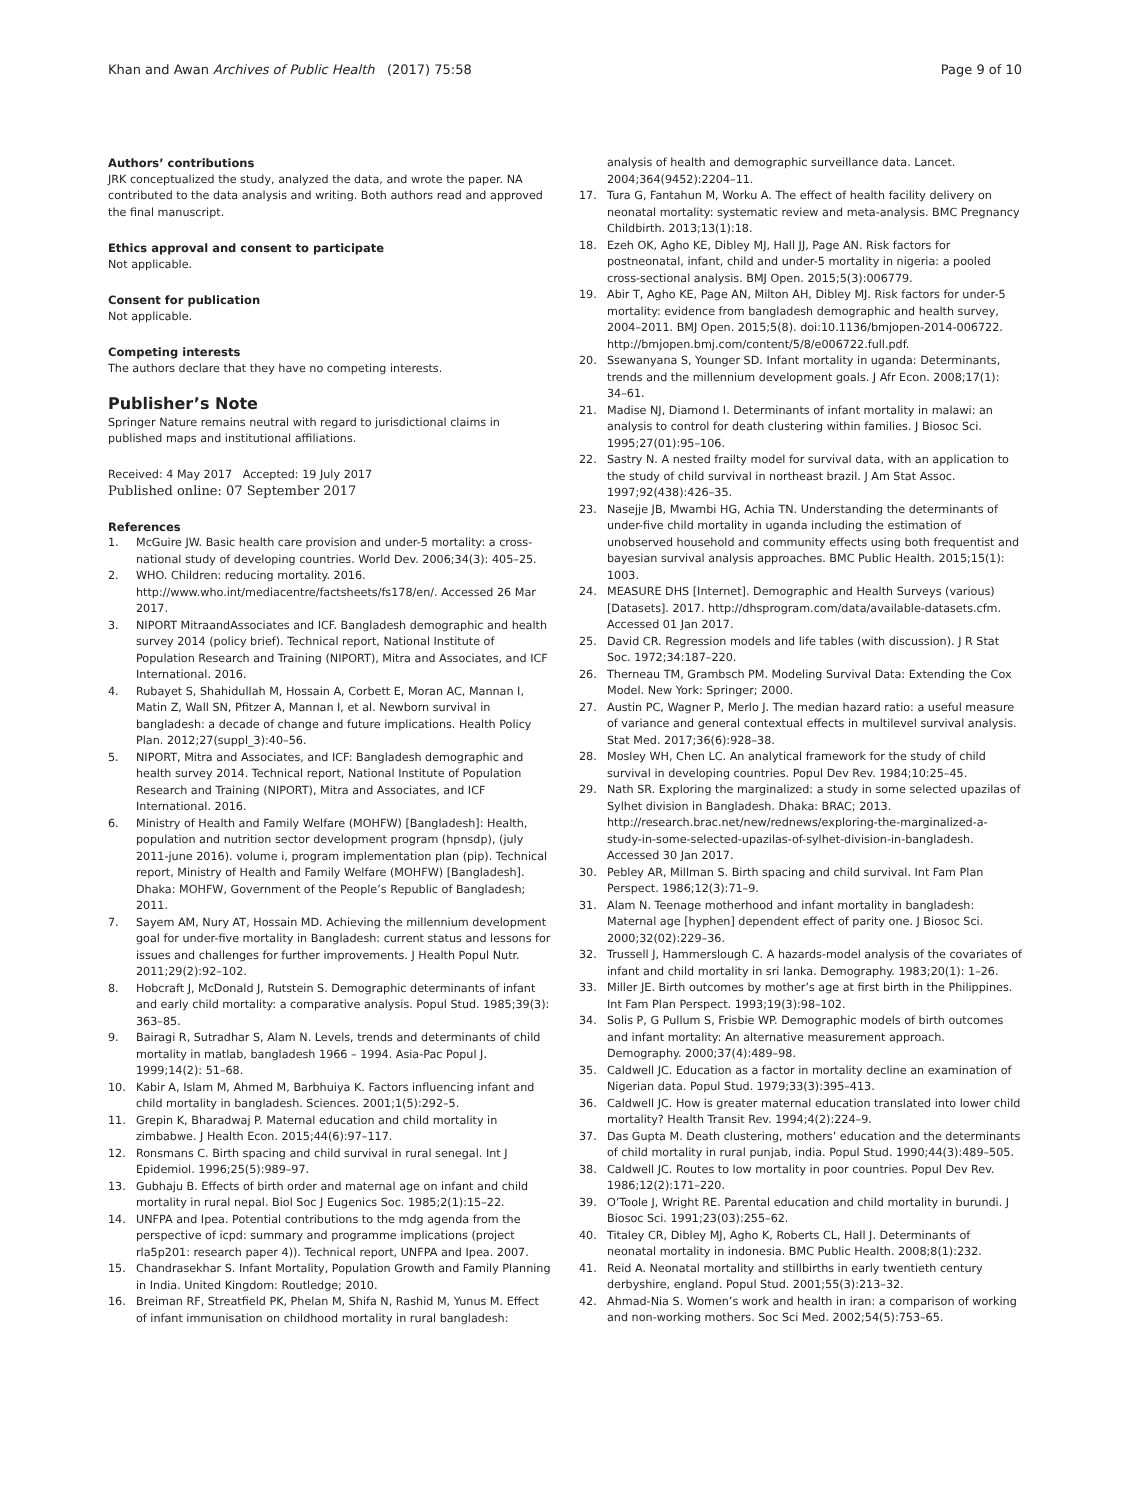Khan and Awan Archives of Public Health (2017) 75:58 Page 9 of 10
Authors’ contributions
JRK conceptualized the study, analyzed the data, and wrote the paper. NA contributed to the data analysis and writing. Both authors read and approved the final manuscript.
Ethics approval and consent to participate
Not applicable.
Consent for publication
Not applicable.
Competing interests
The authors declare that they have no competing interests.
Publisher’s Note
Springer Nature remains neutral with regard to jurisdictional claims in published maps and institutional affiliations.
Received: 4 May 2017 Accepted: 19 July 2017
Published online: 07 September 2017
References
1. McGuire JW. Basic health care provision and under-5 mortality: a cross-national study of developing countries. World Dev. 2006;34(3): 405–25.
2. WHO. Children: reducing mortality. 2016. http://www.who.int/mediacentre/factsheets/fs178/en/. Accessed 26 Mar 2017.
3. NIPORT MitraandAssociates and ICF. Bangladesh demographic and health survey 2014 (policy brief). Technical report, National Institute of Population Research and Training (NIPORT), Mitra and Associates, and ICF International. 2016.
4. Rubayet S, Shahidullah M, Hossain A, Corbett E, Moran AC, Mannan I, Matin Z, Wall SN, Pfitzer A, Mannan I, et al. Newborn survival in bangladesh: a decade of change and future implications. Health Policy Plan. 2012;27(suppl_3):40–56.
5. NIPORT, Mitra and Associates, and ICF: Bangladesh demographic and health survey 2014. Technical report, National Institute of Population Research and Training (NIPORT), Mitra and Associates, and ICF International. 2016.
6. Ministry of Health and Family Welfare (MOHFW) [Bangladesh]: Health, population and nutrition sector development program (hpnsdp), (july 2011-june 2016). volume i, program implementation plan (pip). Technical report, Ministry of Health and Family Welfare (MOHFW) [Bangladesh]. Dhaka: MOHFW, Government of the People’s Republic of Bangladesh; 2011.
7. Sayem AM, Nury AT, Hossain MD. Achieving the millennium development goal for under-five mortality in Bangladesh: current status and lessons for issues and challenges for further improvements. J Health Popul Nutr. 2011;29(2):92–102.
8. Hobcraft J, McDonald J, Rutstein S. Demographic determinants of infant and early child mortality: a comparative analysis. Popul Stud. 1985;39(3): 363–85.
9. Bairagi R, Sutradhar S, Alam N. Levels, trends and determinants of child mortality in matlab, bangladesh 1966 – 1994. Asia-Pac Popul J. 1999;14(2): 51–68.
10. Kabir A, Islam M, Ahmed M, Barbhuiya K. Factors influencing infant and child mortality in bangladesh. Sciences. 2001;1(5):292–5.
11. Grepin K, Bharadwaj P. Maternal education and child mortality in zimbabwe. J Health Econ. 2015;44(6):97–117.
12. Ronsmans C. Birth spacing and child survival in rural senegal. Int J Epidemiol. 1996;25(5):989–97.
13. Gubhaju B. Effects of birth order and maternal age on infant and child mortality in rural nepal. Biol Soc J Eugenics Soc. 1985;2(1):15–22.
14. UNFPA and Ipea. Potential contributions to the mdg agenda from the perspective of icpd: summary and programme implications (project rla5p201: research paper 4)). Technical report, UNFPA and Ipea. 2007.
15. Chandrasekhar S. Infant Mortality, Population Growth and Family Planning in India. United Kingdom: Routledge; 2010.
16. Breiman RF, Streatfield PK, Phelan M, Shifa N, Rashid M, Yunus M. Effect of infant immunisation on childhood mortality in rural bangladesh:
analysis of health and demographic surveillance data. Lancet. 2004;364(9452):2204–11.
17. Tura G, Fantahun M, Worku A. The effect of health facility delivery on neonatal mortality: systematic review and meta-analysis. BMC Pregnancy Childbirth. 2013;13(1):18.
18. Ezeh OK, Agho KE, Dibley MJ, Hall JJ, Page AN. Risk factors for postneonatal, infant, child and under-5 mortality in nigeria: a pooled cross-sectional analysis. BMJ Open. 2015;5(3):006779.
19. Abir T, Agho KE, Page AN, Milton AH, Dibley MJ. Risk factors for under-5 mortality: evidence from bangladesh demographic and health survey, 2004–2011. BMJ Open. 2015;5(8). doi:10.1136/bmjopen-2014-006722. http://bmjopen.bmj.com/content/5/8/e006722.full.pdf.
20. Ssewanyana S, Younger SD. Infant mortality in uganda: Determinants, trends and the millennium development goals. J Afr Econ. 2008;17(1): 34–61.
21. Madise NJ, Diamond I. Determinants of infant mortality in malawi: an analysis to control for death clustering within families. J Biosoc Sci. 1995;27(01):95–106.
22. Sastry N. A nested frailty model for survival data, with an application to the study of child survival in northeast brazil. J Am Stat Assoc. 1997;92(438):426–35.
23. Nasejje JB, Mwambi HG, Achia TN. Understanding the determinants of under-five child mortality in uganda including the estimation of unobserved household and community effects using both frequentist and bayesian survival analysis approaches. BMC Public Health. 2015;15(1): 1003.
24. MEASURE DHS [Internet]. Demographic and Health Surveys (various) [Datasets]. 2017. http://dhsprogram.com/data/available-datasets.cfm. Accessed 01 Jan 2017.
25. David CR. Regression models and life tables (with discussion). J R Stat Soc. 1972;34:187–220.
26. Therneau TM, Grambsch PM. Modeling Survival Data: Extending the Cox Model. New York: Springer; 2000.
27. Austin PC, Wagner P, Merlo J. The median hazard ratio: a useful measure of variance and general contextual effects in multilevel survival analysis. Stat Med. 2017;36(6):928–38.
28. Mosley WH, Chen LC. An analytical framework for the study of child survival in developing countries. Popul Dev Rev. 1984;10:25–45.
29. Nath SR. Exploring the marginalized: a study in some selected upazilas of Sylhet division in Bangladesh. Dhaka: BRAC; 2013. http://research.brac.net/new/rednews/exploring-the-marginalized-a-study-in-some-selected-upazilas-of-sylhet-division-in-bangladesh. Accessed 30 Jan 2017.
30. Pebley AR, Millman S. Birth spacing and child survival. Int Fam Plan Perspect. 1986;12(3):71–9.
31. Alam N. Teenage motherhood and infant mortality in bangladesh: Maternal age [hyphen] dependent effect of parity one. J Biosoc Sci. 2000;32(02):229–36.
32. Trussell J, Hammerslough C. A hazards-model analysis of the covariates of infant and child mortality in sri lanka. Demography. 1983;20(1): 1–26.
33. Miller JE. Birth outcomes by mother’s age at first birth in the Philippines. Int Fam Plan Perspect. 1993;19(3):98–102.
34. Solis P, G Pullum S, Frisbie WP. Demographic models of birth outcomes and infant mortality: An alternative measurement approach. Demography. 2000;37(4):489–98.
35. Caldwell JC. Education as a factor in mortality decline an examination of Nigerian data. Popul Stud. 1979;33(3):395–413.
36. Caldwell JC. How is greater maternal education translated into lower child mortality? Health Transit Rev. 1994;4(2):224–9.
37. Das Gupta M. Death clustering, mothers’ education and the determinants of child mortality in rural punjab, india. Popul Stud. 1990;44(3):489–505.
38. Caldwell JC. Routes to low mortality in poor countries. Popul Dev Rev. 1986;12(2):171–220.
39. O’Toole J, Wright RE. Parental education and child mortality in burundi. J Biosoc Sci. 1991;23(03):255–62.
40. Titaley CR, Dibley MJ, Agho K, Roberts CL, Hall J. Determinants of neonatal mortality in indonesia. BMC Public Health. 2008;8(1):232.
41. Reid A. Neonatal mortality and stillbirths in early twentieth century derbyshire, england. Popul Stud. 2001;55(3):213–32.
42. Ahmad-Nia S. Women’s work and health in iran: a comparison of working and non-working mothers. Soc Sci Med. 2002;54(5):753–65.